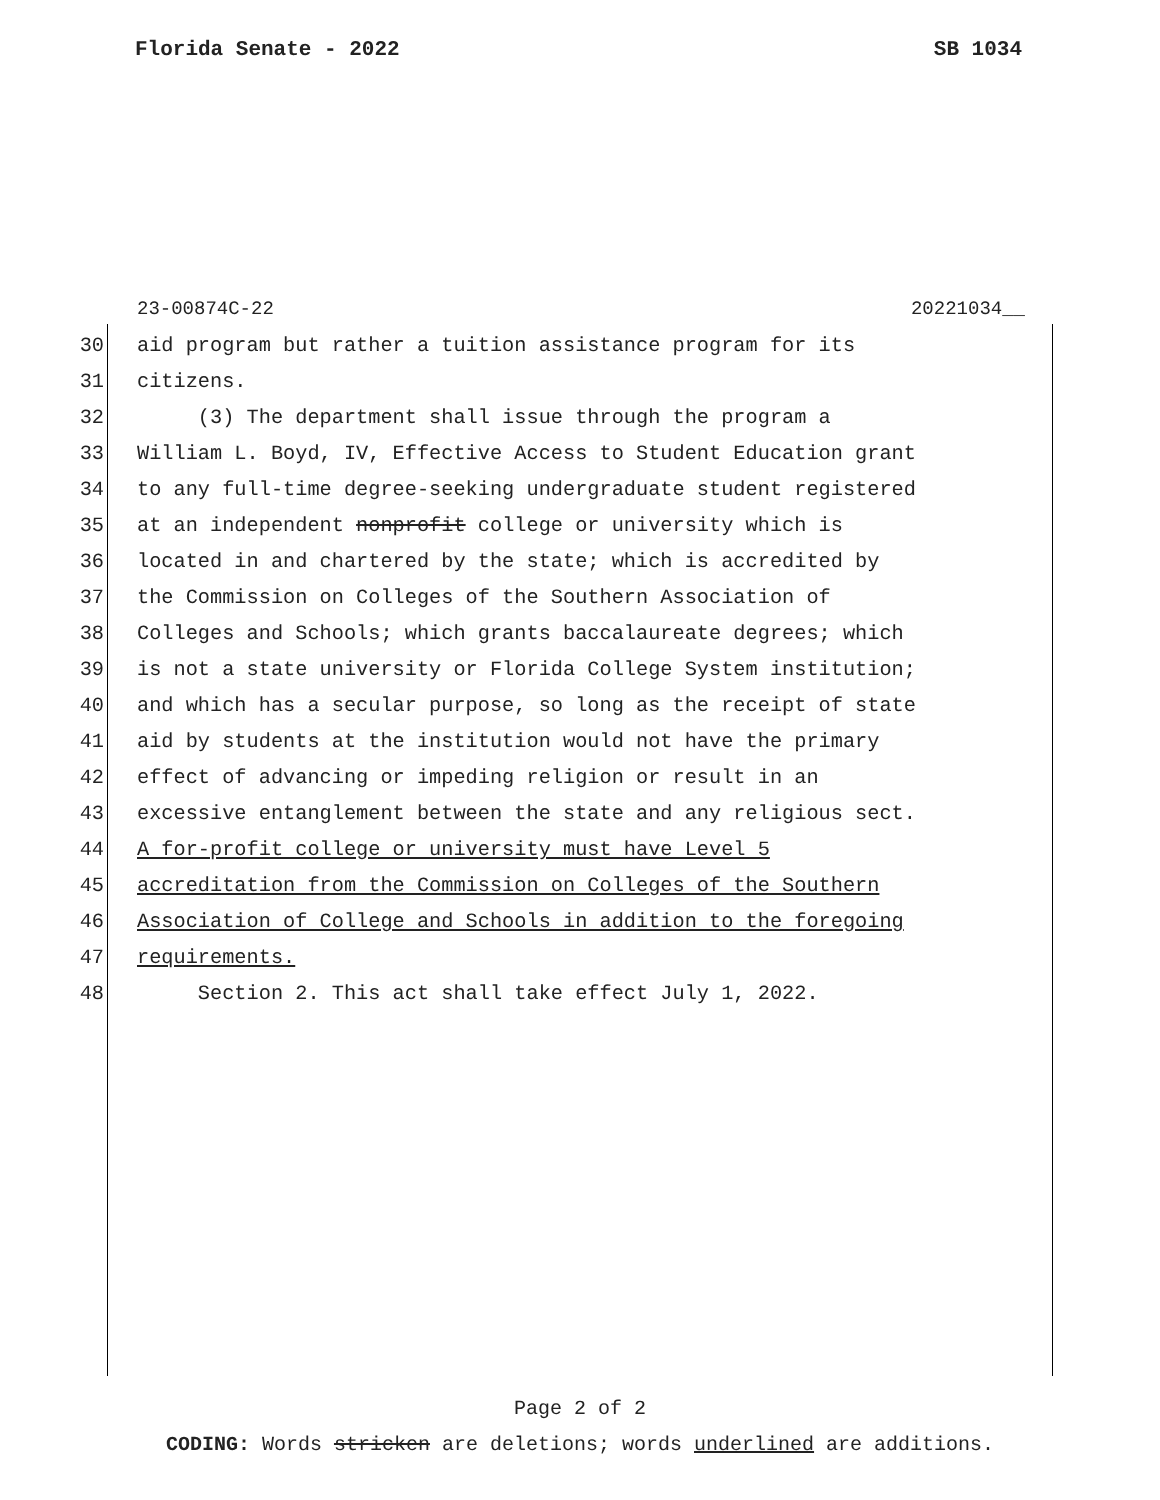Florida Senate - 2022 SB 1034
23-00874C-22 20221034__
30 aid program but rather a tuition assistance program for its
31 citizens.
32 (3) The department shall issue through the program a
33 William L. Boyd, IV, Effective Access to Student Education grant
34 to any full-time degree-seeking undergraduate student registered
35 at an independent nonprofit college or university which is
36 located in and chartered by the state; which is accredited by
37 the Commission on Colleges of the Southern Association of
38 Colleges and Schools; which grants baccalaureate degrees; which
39 is not a state university or Florida College System institution;
40 and which has a secular purpose, so long as the receipt of state
41 aid by students at the institution would not have the primary
42 effect of advancing or impeding religion or result in an
43 excessive entanglement between the state and any religious sect.
44 A for-profit college or university must have Level 5
45 accreditation from the Commission on Colleges of the Southern
46 Association of College and Schools in addition to the foregoing
47 requirements.
48 Section 2. This act shall take effect July 1, 2022.
Page 2 of 2
CODING: Words stricken are deletions; words underlined are additions.